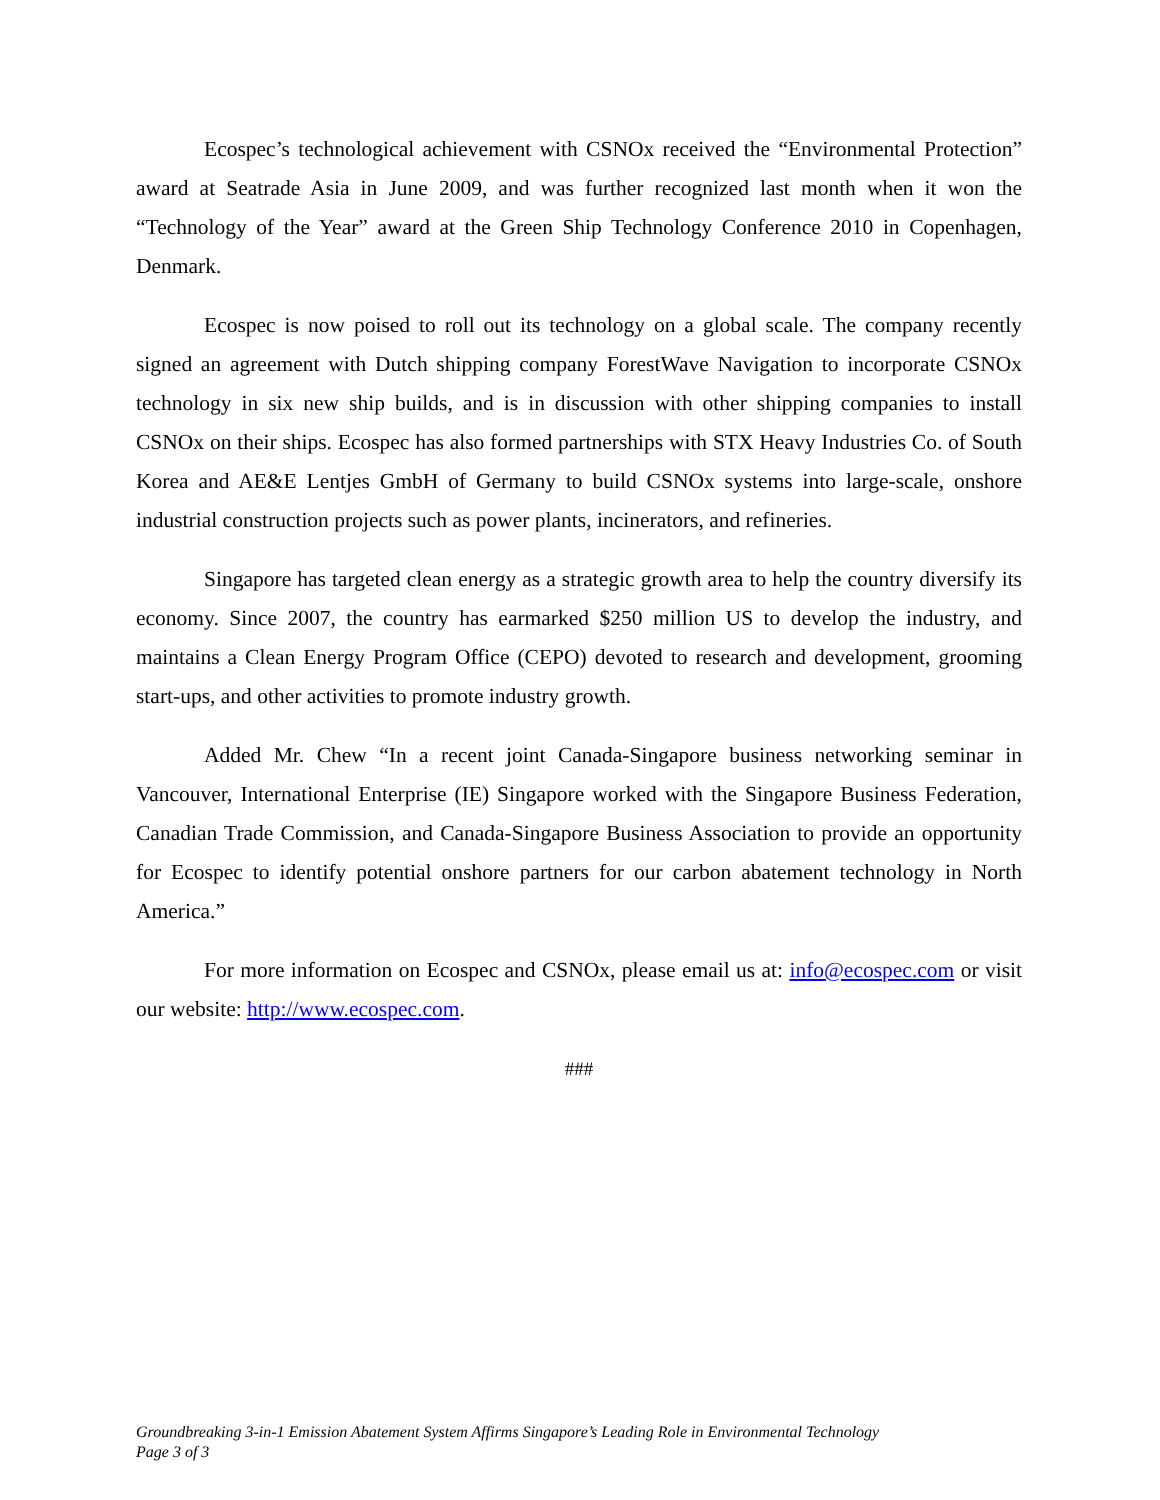Ecospec’s technological achievement with CSNOx received the “Environmental Protection” award at Seatrade Asia in June 2009, and was further recognized last month when it won the “Technology of the Year” award at the Green Ship Technology Conference 2010 in Copenhagen, Denmark.
Ecospec is now poised to roll out its technology on a global scale. The company recently signed an agreement with Dutch shipping company ForestWave Navigation to incorporate CSNOx technology in six new ship builds, and is in discussion with other shipping companies to install CSNOx on their ships. Ecospec has also formed partnerships with STX Heavy Industries Co. of South Korea and AE&E Lentjes GmbH of Germany to build CSNOx systems into large-scale, onshore industrial construction projects such as power plants, incinerators, and refineries.
Singapore has targeted clean energy as a strategic growth area to help the country diversify its economy. Since 2007, the country has earmarked $250 million US to develop the industry, and maintains a Clean Energy Program Office (CEPO) devoted to research and development, grooming start-ups, and other activities to promote industry growth.
Added Mr. Chew “In a recent joint Canada-Singapore business networking seminar in Vancouver, International Enterprise (IE) Singapore worked with the Singapore Business Federation, Canadian Trade Commission, and Canada-Singapore Business Association to provide an opportunity for Ecospec to identify potential onshore partners for our carbon abatement technology in North America.”
For more information on Ecospec and CSNOx, please email us at: info@ecospec.com or visit our website: http://www.ecospec.com.
###
Groundbreaking 3-in-1 Emission Abatement System Affirms Singapore’s Leading Role in Environmental Technology
Page 3 of 3